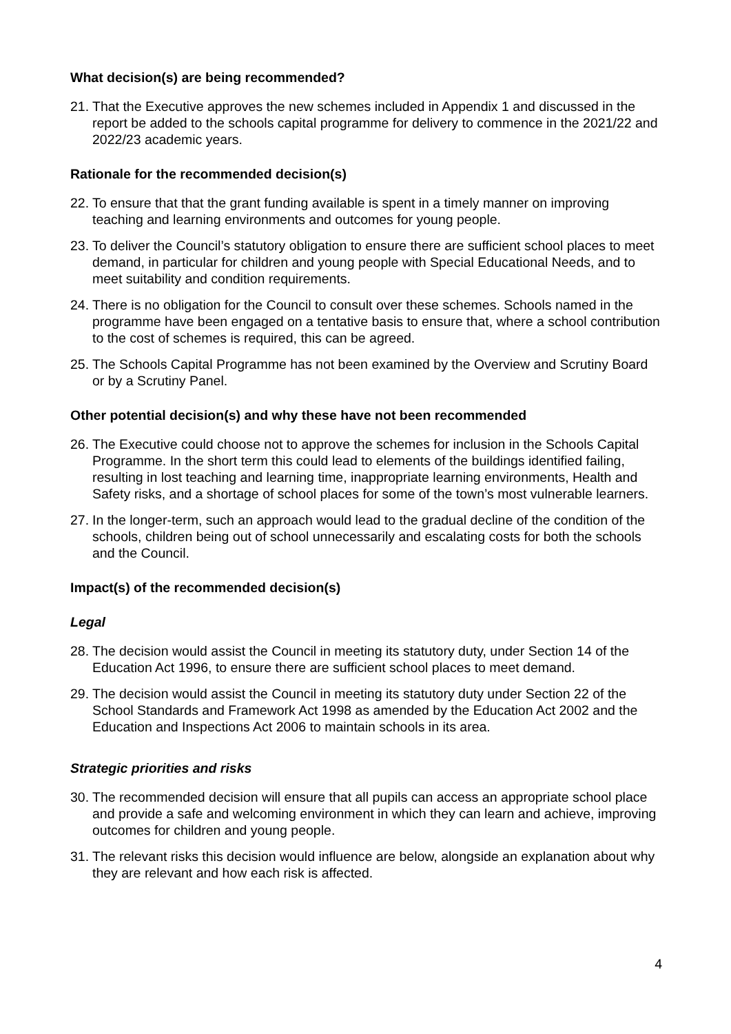What decision(s) are being recommended?
21. That the Executive approves the new schemes included in Appendix 1 and discussed in the report be added to the schools capital programme for delivery to commence in the 2021/22 and 2022/23 academic years.
Rationale for the recommended decision(s)
22. To ensure that that the grant funding available is spent in a timely manner on improving teaching and learning environments and outcomes for young people.
23. To deliver the Council’s statutory obligation to ensure there are sufficient school places to meet demand, in particular for children and young people with Special Educational Needs, and to meet suitability and condition requirements.
24. There is no obligation for the Council to consult over these schemes. Schools named in the programme have been engaged on a tentative basis to ensure that, where a school contribution to the cost of schemes is required, this can be agreed.
25. The Schools Capital Programme has not been examined by the Overview and Scrutiny Board or by a Scrutiny Panel.
Other potential decision(s) and why these have not been recommended
26. The Executive could choose not to approve the schemes for inclusion in the Schools Capital Programme. In the short term this could lead to elements of the buildings identified failing, resulting in lost teaching and learning time, inappropriate learning environments, Health and Safety risks, and a shortage of school places for some of the town’s most vulnerable learners.
27. In the longer-term, such an approach would lead to the gradual decline of the condition of the schools, children being out of school unnecessarily and escalating costs for both the schools and the Council.
Impact(s) of the recommended decision(s)
Legal
28. The decision would assist the Council in meeting its statutory duty, under Section 14 of the Education Act 1996, to ensure there are sufficient school places to meet demand.
29. The decision would assist the Council in meeting its statutory duty under Section 22 of the School Standards and Framework Act 1998 as amended by the Education Act 2002 and the Education and Inspections Act 2006 to maintain schools in its area.
Strategic priorities and risks
30. The recommended decision will ensure that all pupils can access an appropriate school place and provide a safe and welcoming environment in which they can learn and achieve, improving outcomes for children and young people.
31. The relevant risks this decision would influence are below, alongside an explanation about why they are relevant and how each risk is affected.
4